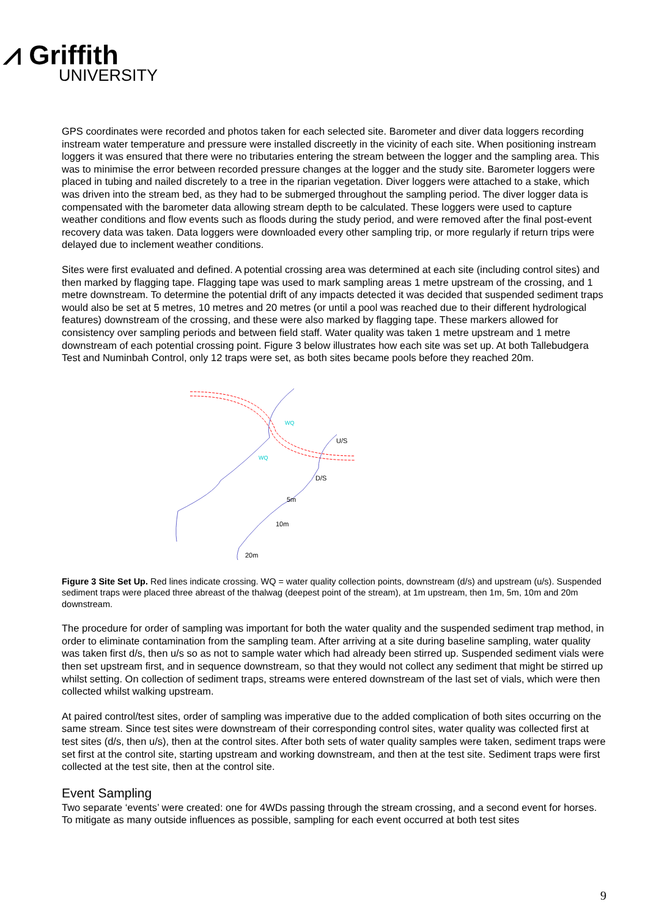⩘ Griffith
UNIVERSITY
GPS coordinates were recorded and photos taken for each selected site. Barometer and diver data loggers recording instream water temperature and pressure were installed discreetly in the vicinity of each site. When positioning instream loggers it was ensured that there were no tributaries entering the stream between the logger and the sampling area. This was to minimise the error between recorded pressure changes at the logger and the study site. Barometer loggers were placed in tubing and nailed discretely to a tree in the riparian vegetation. Diver loggers were attached to a stake, which was driven into the stream bed, as they had to be submerged throughout the sampling period. The diver logger data is compensated with the barometer data allowing stream depth to be calculated. These loggers were used to capture weather conditions and flow events such as floods during the study period, and were removed after the final post-event recovery data was taken. Data loggers were downloaded every other sampling trip, or more regularly if return trips were delayed due to inclement weather conditions.
Sites were first evaluated and defined. A potential crossing area was determined at each site (including control sites) and then marked by flagging tape. Flagging tape was used to mark sampling areas 1 metre upstream of the crossing, and 1 metre downstream. To determine the potential drift of any impacts detected it was decided that suspended sediment traps would also be set at 5 metres, 10 metres and 20 metres (or until a pool was reached due to their different hydrological features) downstream of the crossing, and these were also marked by flagging tape. These markers allowed for consistency over sampling periods and between field staff. Water quality was taken 1 metre upstream and 1 metre downstream of each potential crossing point. Figure 3 below illustrates how each site was set up. At both Tallebudgera Test and Numinbah Control, only 12 traps were set, as both sites became pools before they reached 20m.
U/S
D/S
5m
10m
20m
WQ
WQ
Figure 3 Site Set Up. Red lines indicate crossing. WQ = water quality collection points, downstream (d/s) and upstream (u/s). Suspended sediment traps were placed three abreast of the thalwag (deepest point of the stream), at 1m upstream, then 1m, 5m, 10m and 20m downstream.
The procedure for order of sampling was important for both the water quality and the suspended sediment trap method, in order to eliminate contamination from the sampling team. After arriving at a site during baseline sampling, water quality was taken first d/s, then u/s so as not to sample water which had already been stirred up. Suspended sediment vials were then set upstream first, and in sequence downstream, so that they would not collect any sediment that might be stirred up whilst setting. On collection of sediment traps, streams were entered downstream of the last set of vials, which were then collected whilst walking upstream.
At paired control/test sites, order of sampling was imperative due to the added complication of both sites occurring on the same stream. Since test sites were downstream of their corresponding control sites, water quality was collected first at test sites (d/s, then u/s), then at the control sites. After both sets of water quality samples were taken, sediment traps were set first at the control site, starting upstream and working downstream, and then at the test site. Sediment traps were first collected at the test site, then at the control site.
Event Sampling
Two separate ‘events’ were created: one for 4WDs passing through the stream crossing, and a second event for horses. To mitigate as many outside influences as possible, sampling for each event occurred at both test sites
9